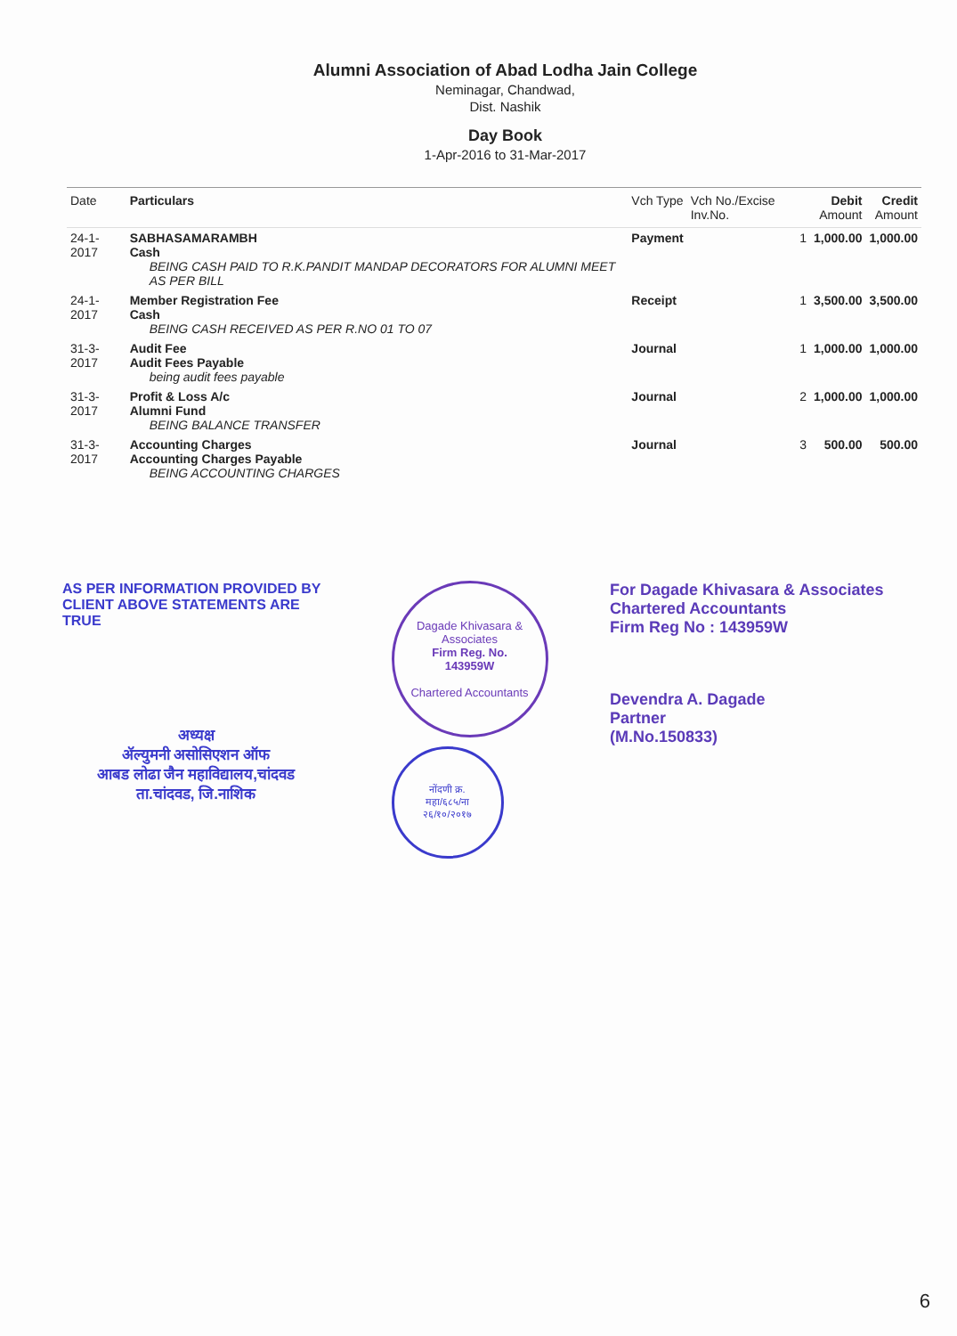Alumni Association of Abad Lodha Jain College
Neminagar, Chandwad,
Dist. Nashik
Day Book
1-Apr-2016 to 31-Mar-2017
| Date | Particulars | Vch Type | Vch No./Excise Inv.No. | Debit Amount | Credit Amount |
| --- | --- | --- | --- | --- | --- |
| 24-1-2017 | SABHASAMARAMBH Cash BEING CASH PAID TO R.K.PANDIT MANDAP DECORATORS FOR ALUMNI MEET AS PER BILL | Payment | 1 | 1,000.00 | 1,000.00 |
| 24-1-2017 | Member Registration Fee Cash BEING CASH RECEIVED AS PER R.NO 01 TO 07 | Receipt | 1 | 3,500.00 | 3,500.00 |
| 31-3-2017 | Audit Fee Audit Fees Payable being audit fees payable | Journal | 1 | 1,000.00 | 1,000.00 |
| 31-3-2017 | Profit & Loss A/c Alumni Fund BEING BALANCE TRANSFER | Journal | 2 | 1,000.00 | 1,000.00 |
| 31-3-2017 | Accounting Charges Accounting Charges Payable BEING ACCOUNTING CHARGES | Journal | 3 | 500.00 | 500.00 |
AS PER INFORMATION PROVIDED BY CLIENT ABOVE STATEMENTS ARE TRUE
अध्यक्ष
ॲल्युमनी असोसिएशन ऑफ
आबड लोढा जैन महाविद्यालय,चांदवड
ता.चांदवड, जि.नाशिक
Dagade Khivasara & Associates
Firm Reg. No.
143959W
Chartered Accountants
नोंदणी क्र.
महा/६८५/ना
२६/१०/२०१७
For Dagade Khivasara & Associates
Chartered Accountants
Firm Reg No : 143959W
Devendra A. Dagade
Partner
(M.No.150833)
6